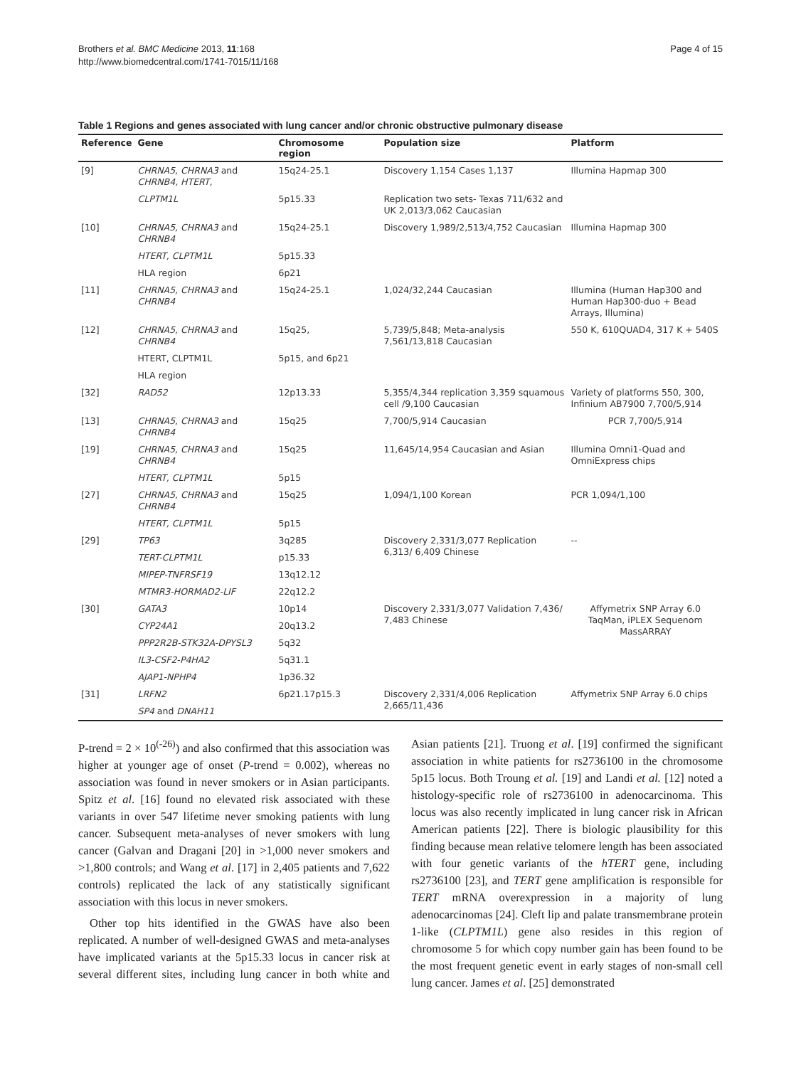Brothers et al. BMC Medicine 2013, 11:168
http://www.biomedcentral.com/1741-7015/11/168
Page 4 of 15
Table 1 Regions and genes associated with lung cancer and/or chronic obstructive pulmonary disease
| Reference | Gene | Chromosome region | Population size | Platform |
| --- | --- | --- | --- | --- |
| [9] | CHRNA5, CHRNA3 and CHRNB4, HTERT, | 15q24-25.1 | Discovery 1,154 Cases 1,137 | Illumina Hapmap 300 |
| | CLPTM1L | 5p15.33 | Replication two sets- Texas 711/632 and UK 2,013/3,062 Caucasian | |
| [10] | CHRNA5, CHRNA3 and CHRNB4 | 15q24-25.1 | Discovery 1,989/2,513/4,752 Caucasian | Illumina Hapmap 300 |
| | HTERT, CLPTM1L | 5p15.33 | | |
| | HLA region | 6p21 | | |
| [11] | CHRNA5, CHRNA3 and CHRNB4 | 15q24-25.1 | 1,024/32,244 Caucasian | Illumina (Human Hap300 and Human Hap300-duo + Bead Arrays, Illumina) |
| [12] | CHRNA5, CHRNA3 and CHRNB4 | 15q25, | 5,739/5,848; Meta-analysis 7,561/13,818 Caucasian | 550 K, 610QUAD4, 317 K + 540S |
| | HTERT, CLPTM1L | 5p15, and 6p21 | | |
| | HLA region | | | |
| [32] | RAD52 | 12p13.33 | 5,355/4,344 replication 3,359 squamous cell /9,100 Caucasian | Variety of platforms 550, 300, Infinium AB7900 7,700/5,914 |
| [13] | CHRNA5, CHRNA3 and CHRNB4 | 15q25 | 7,700/5,914 Caucasian | PCR 7,700/5,914 |
| [19] | CHRNA5, CHRNA3 and CHRNB4 | 15q25 | 11,645/14,954 Caucasian and Asian | Illumina Omni1-Quad and OmniExpress chips |
| | HTERT, CLPTM1L | 5p15 | | |
| [27] | CHRNA5, CHRNA3 and CHRNB4 | 15q25 | 1,094/1,100 Korean | PCR 1,094/1,100 |
| | HTERT, CLPTM1L | 5p15 | | |
| [29] | TP63 | 3q285 | Discovery 2,331/3,077 Replication 6,313/ 6,409 Chinese | -- |
| | TERT-CLPTM1L | p15.33 | | |
| | MIPEP-TNFRSF19 | 13q12.12 | | |
| | MTMR3-HORMAD2-LIF | 22q12.2 | | |
| [30] | GATA3 | 10p14 | Discovery 2,331/3,077 Validation 7,436/ 7,483 Chinese | Affymetrix SNP Array 6.0 TaqMan, iPLEX Sequenom MassARRAY |
| | CYP24A1 | 20q13.2 | | |
| | PPP2R2B-STK32A-DPYSL3 | 5q32 | | |
| | IL3-CSF2-P4HA2 | 5q31.1 | | |
| | AJAP1-NPHP4 | 1p36.32 | | |
| [31] | LRFN2 | 6p21.17p15.3 | Discovery 2,331/4,006 Replication 2,665/11,436 | Affymetrix SNP Array 6.0 chips |
| | SP4 and DNAH11 | | | |
P-trend = 2 × 10<sup>(-26)</sup>) and also confirmed that this association was higher at younger age of onset (P-trend = 0.002), whereas no association was found in never smokers or in Asian participants. Spitz et al. [16] found no elevated risk associated with these variants in over 547 lifetime never smoking patients with lung cancer. Subsequent meta-analyses of never smokers with lung cancer (Galvan and Dragani [20] in >1,000 never smokers and >1,800 controls; and Wang et al. [17] in 2,405 patients and 7,622 controls) replicated the lack of any statistically significant association with this locus in never smokers.
Other top hits identified in the GWAS have also been replicated. A number of well-designed GWAS and meta-analyses have implicated variants at the 5p15.33 locus in cancer risk at several different sites, including lung cancer in both white and Asian patients [21]. Truong et al. [19] confirmed the significant association in white patients for rs2736100 in the chromosome 5p15 locus. Both Troung et al. [19] and Landi et al. [12] noted a histology-specific role of rs2736100 in adenocarcinoma. This locus was also recently implicated in lung cancer risk in African American patients [22]. There is biologic plausibility for this finding because mean relative telomere length has been associated with four genetic variants of the hTERT gene, including rs2736100 [23], and TERT gene amplification is responsible for TERT mRNA overexpression in a majority of lung adenocarcinomas [24]. Cleft lip and palate transmembrane protein 1-like (CLPTM1L) gene also resides in this region of chromosome 5 for which copy number gain has been found to be the most frequent genetic event in early stages of non-small cell lung cancer. James et al. [25] demonstrated